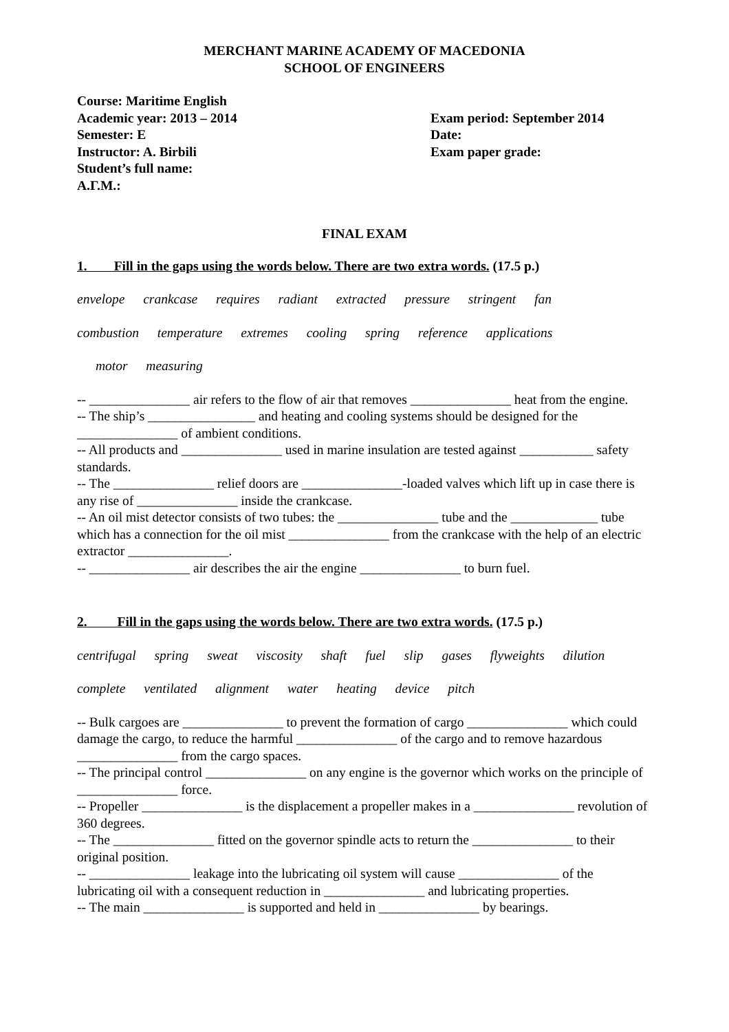MERCHANT MARINE ACADEMY OF MACEDONIA
SCHOOL OF ENGINEERS
Course: Maritime English
Academic year: 2013 – 2014
Semester: E
Instructor: A. Birbili
Student’s full name:
Α.Γ.Μ.:
Exam period: September 2014
Date:
Exam paper grade:
FINAL EXAM
1. Fill in the gaps using the words below. There are two extra words. (17.5 p.)
envelope crankcase requires radiant extracted pressure stringent fan
combustion temperature extremes cooling spring reference applications
motor measuring
-- _______________ air refers to the flow of air that removes _______________ heat from the engine.
-- The ship’s ________________ and heating and cooling systems should be designed for the _______________ of ambient conditions.
-- All products and _______________ used in marine insulation are tested against ___________ safety standards.
-- The _______________ relief doors are _______________-loaded valves which lift up in case there is any rise of _______________ inside the crankcase.
-- An oil mist detector consists of two tubes: the _______________ tube and the _____________ tube which has a connection for the oil mist _______________ from the crankcase with the help of an electric extractor _______________.
-- _______________ air describes the air the engine _______________ to burn fuel.
2. Fill in the gaps using the words below. There are two extra words. (17.5 p.)
centrifugal spring sweat viscosity shaft fuel slip gases flyweights dilution
complete ventilated alignment water heating device pitch
-- Bulk cargoes are _______________ to prevent the formation of cargo _______________ which could damage the cargo, to reduce the harmful _______________ of the cargo and to remove hazardous _______________ from the cargo spaces.
-- The principal control _______________ on any engine is the governor which works on the principle of _______________ force.
-- Propeller _______________ is the displacement a propeller makes in a _______________ revolution of 360 degrees.
-- The _______________ fitted on the governor spindle acts to return the _______________ to their original position.
-- _______________ leakage into the lubricating oil system will cause _______________ of the lubricating oil with a consequent reduction in _______________ and lubricating properties.
-- The main _______________ is supported and held in _______________ by bearings.